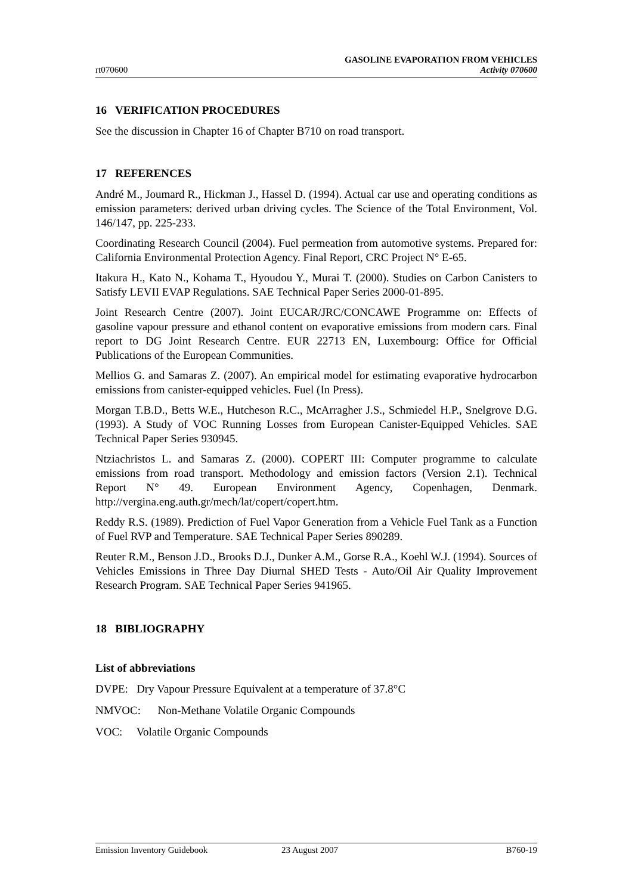rt070600
GASOLINE EVAPORATION FROM VEHICLES
Activity 070600
16 VERIFICATION PROCEDURES
See the discussion in Chapter 16 of Chapter B710 on road transport.
17 REFERENCES
André M., Joumard R., Hickman J., Hassel D. (1994). Actual car use and operating conditions as emission parameters: derived urban driving cycles. The Science of the Total Environment, Vol. 146/147, pp. 225-233.
Coordinating Research Council (2004). Fuel permeation from automotive systems. Prepared for: California Environmental Protection Agency. Final Report, CRC Project N° E-65.
Itakura H., Kato N., Kohama T., Hyoudou Y., Murai T. (2000). Studies on Carbon Canisters to Satisfy LEVII EVAP Regulations. SAE Technical Paper Series 2000-01-895.
Joint Research Centre (2007). Joint EUCAR/JRC/CONCAWE Programme on: Effects of gasoline vapour pressure and ethanol content on evaporative emissions from modern cars. Final report to DG Joint Research Centre. EUR 22713 EN, Luxembourg: Office for Official Publications of the European Communities.
Mellios G. and Samaras Z. (2007). An empirical model for estimating evaporative hydrocarbon emissions from canister-equipped vehicles. Fuel (In Press).
Morgan T.B.D., Betts W.E., Hutcheson R.C., McArragher J.S., Schmiedel H.P., Snelgrove D.G. (1993). A Study of VOC Running Losses from European Canister-Equipped Vehicles. SAE Technical Paper Series 930945.
Ntziachristos L. and Samaras Z. (2000). COPERT III: Computer programme to calculate emissions from road transport. Methodology and emission factors (Version 2.1). Technical Report N° 49. European Environment Agency, Copenhagen, Denmark. http://vergina.eng.auth.gr/mech/lat/copert/copert.htm.
Reddy R.S. (1989). Prediction of Fuel Vapor Generation from a Vehicle Fuel Tank as a Function of Fuel RVP and Temperature. SAE Technical Paper Series 890289.
Reuter R.M., Benson J.D., Brooks D.J., Dunker A.M., Gorse R.A., Koehl W.J. (1994). Sources of Vehicles Emissions in Three Day Diurnal SHED Tests - Auto/Oil Air Quality Improvement Research Program. SAE Technical Paper Series 941965.
18 BIBLIOGRAPHY
List of abbreviations
DVPE: Dry Vapour Pressure Equivalent at a temperature of 37.8°C
NMVOC: Non-Methane Volatile Organic Compounds
VOC: Volatile Organic Compounds
Emission Inventory Guidebook 23 August 2007 B760-19